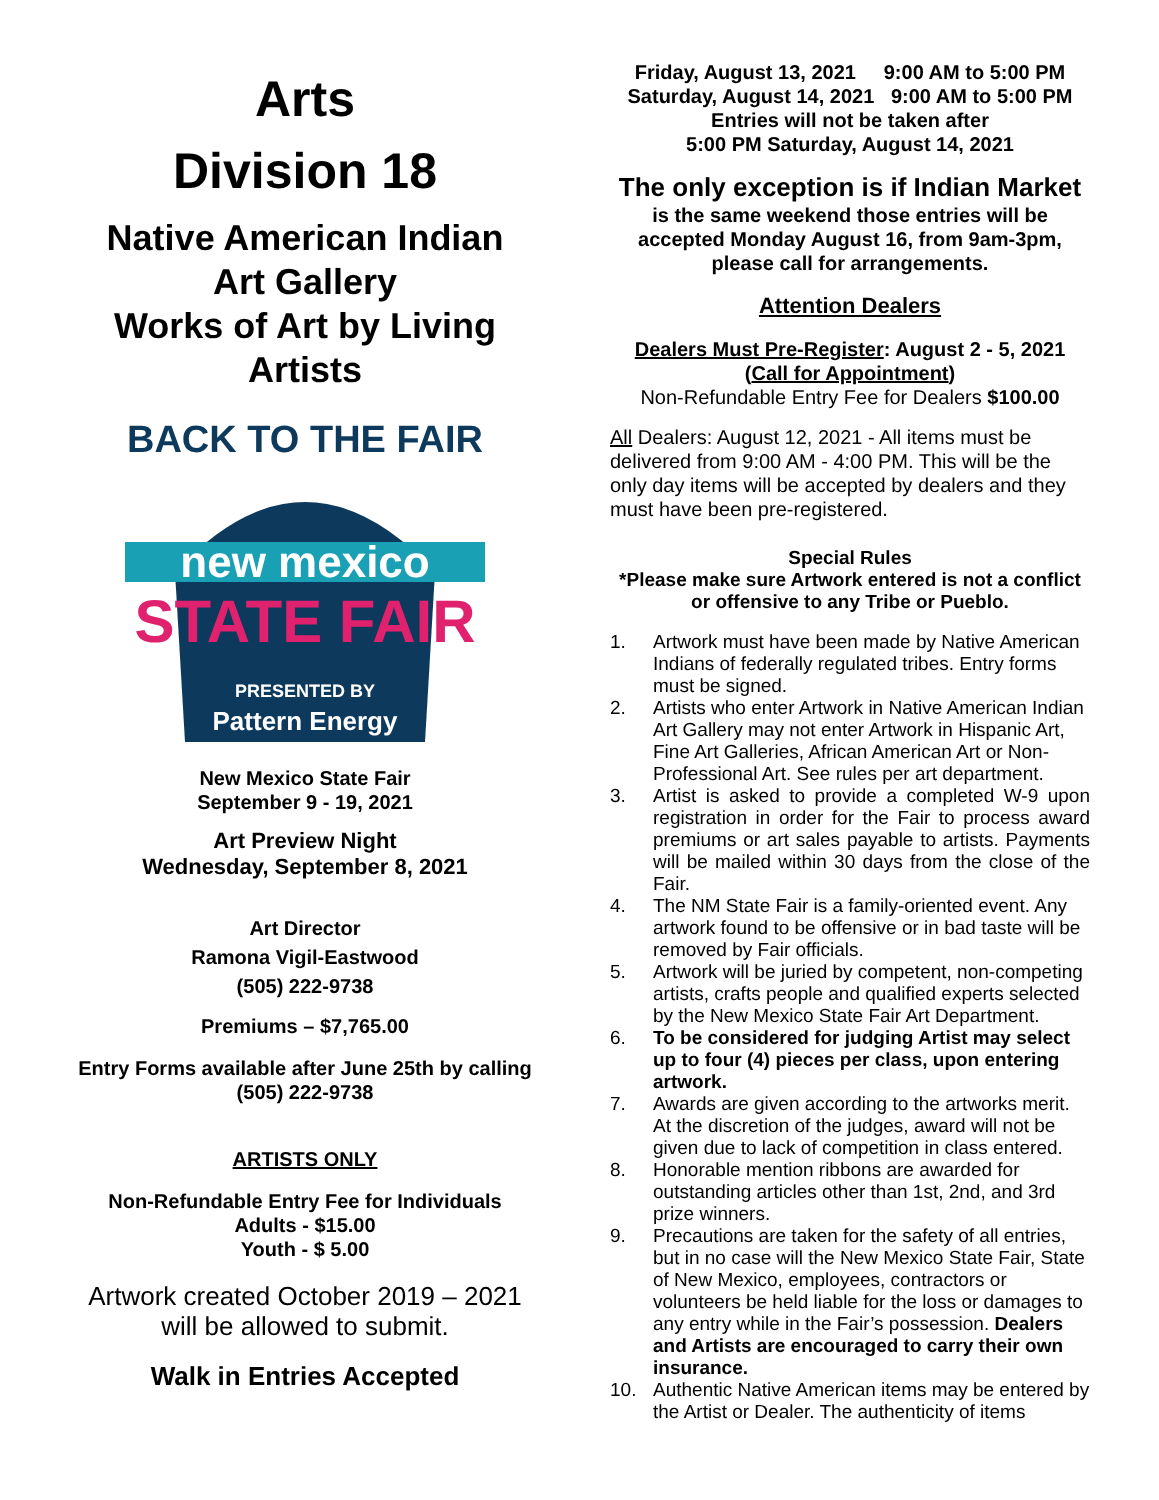Arts
Division 18
Native American Indian
Art Gallery
Works of Art by Living
Artists
BACK TO THE FAIR
new mexico
STATE FAIR
PRESENTED BY
Pattern Energy
New Mexico State Fair
September 9 - 19, 2021
Art Preview Night
Wednesday, September 8, 2021
Art Director
Ramona Vigil-Eastwood
(505) 222-9738
Premiums – $7,765.00
Entry Forms available after June 25th by calling
(505) 222-9738
ARTISTS ONLY
Non-Refundable Entry Fee for Individuals
Adults - $15.00
Youth - $ 5.00
Artwork created October 2019 – 2021
will be allowed to submit.
Walk in Entries Accepted
Friday, August 13, 2021 9:00 AM to 5:00 PM
Saturday, August 14, 2021 9:00 AM to 5:00 PM
Entries will not be taken after
5:00 PM Saturday, August 14, 2021
The only exception is if Indian Market
is the same weekend those entries will be accepted Monday August 16, from 9am-3pm, please call for arrangements.
Attention Dealers
Dealers Must Pre-Register: August 2 - 5, 2021
(Call for Appointment)
Non-Refundable Entry Fee for Dealers $100.00
All Dealers: August 12, 2021 - All items must be delivered from 9:00 AM - 4:00 PM. This will be the only day items will be accepted by dealers and they must have been pre-registered.
Special Rules
*Please make sure Artwork entered is not a conflict or offensive to any Tribe or Pueblo.
1. Artwork must have been made by Native American Indians of federally regulated tribes. Entry forms must be signed.
2. Artists who enter Artwork in Native American Indian Art Gallery may not enter Artwork in Hispanic Art, Fine Art Galleries, African American Art or Non-Professional Art. See rules per art department.
3. Artist is asked to provide a completed W-9 upon registration in order for the Fair to process award premiums or art sales payable to artists. Payments will be mailed within 30 days from the close of the Fair.
4. The NM State Fair is a family-oriented event. Any artwork found to be offensive or in bad taste will be removed by Fair officials.
5. Artwork will be juried by competent, non-competing artists, crafts people and qualified experts selected by the New Mexico State Fair Art Department.
6. To be considered for judging Artist may select up to four (4) pieces per class, upon entering artwork.
7. Awards are given according to the artworks merit. At the discretion of the judges, award will not be given due to lack of competition in class entered.
8. Honorable mention ribbons are awarded for outstanding articles other than 1st, 2nd, and 3rd prize winners.
9. Precautions are taken for the safety of all entries, but in no case will the New Mexico State Fair, State of New Mexico, employees, contractors or volunteers be held liable for the loss or damages to any entry while in the Fair’s possession. Dealers and Artists are encouraged to carry their own insurance.
10. Authentic Native American items may be entered by the Artist or Dealer. The authenticity of items